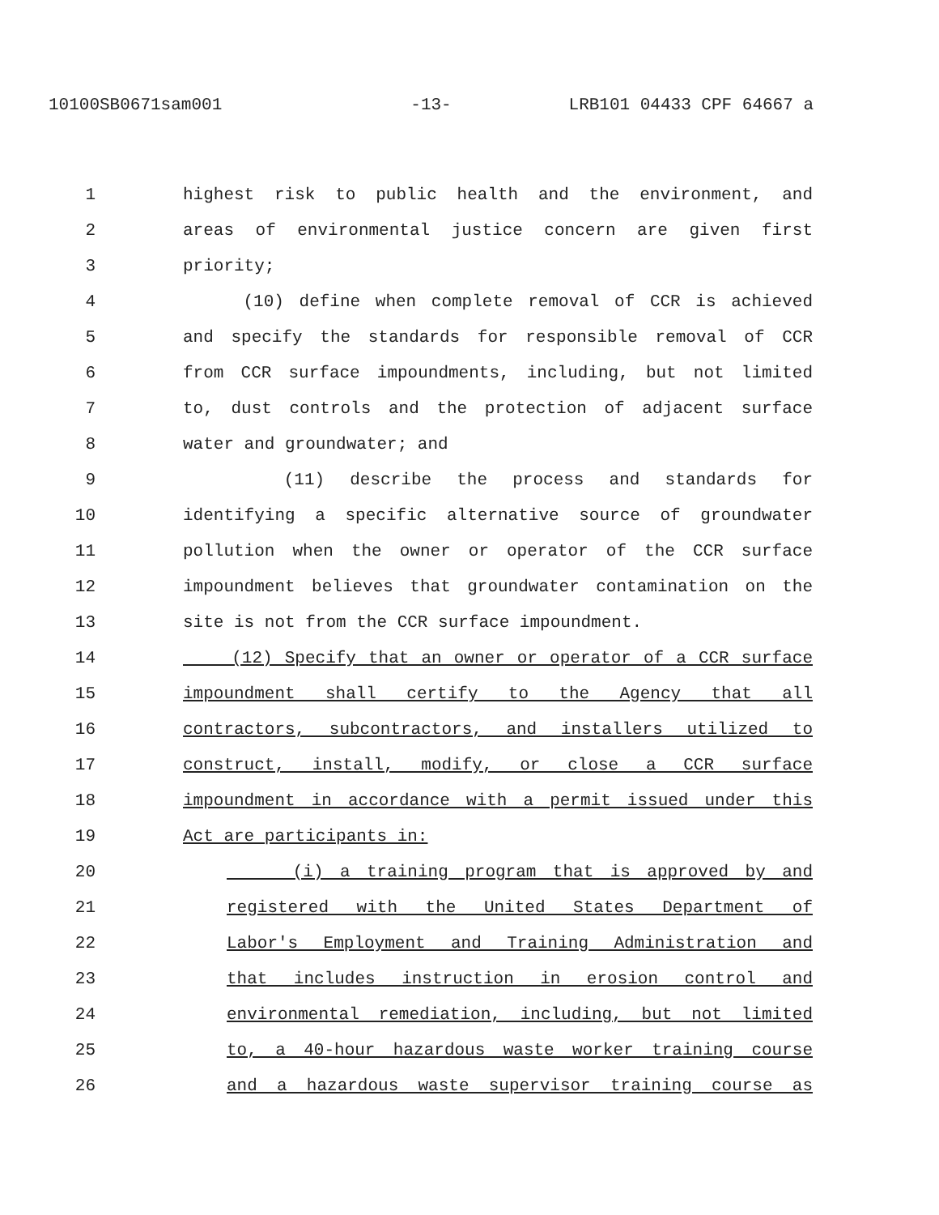10100SB0671sam001 -13- LRB101 04433 CPF 64667 a
1 highest risk to public health and the environment, and
2 areas of environmental justice concern are given first
3 priority;
4 (10) define when complete removal of CCR is achieved
5 and specify the standards for responsible removal of CCR
6 from CCR surface impoundments, including, but not limited
7 to, dust controls and the protection of adjacent surface
8 water and groundwater; and
9 (11) describe the process and standards for
10 identifying a specific alternative source of groundwater
11 pollution when the owner or operator of the CCR surface
12 impoundment believes that groundwater contamination on the
13 site is not from the CCR surface impoundment.
14 (12) Specify that an owner or operator of a CCR surface
15 impoundment shall certify to the Agency that all
16 contractors, subcontractors, and installers utilized to
17 construct, install, modify, or close a CCR surface
18 impoundment in accordance with a permit issued under this
19 Act are participants in:
20 (i) a training program that is approved by and
21 registered with the United States Department of
22 Labor's Employment and Training Administration and
23 that includes instruction in erosion control and
24 environmental remediation, including, but not limited
25 to, a 40-hour hazardous waste worker training course
26 and a hazardous waste supervisor training course as